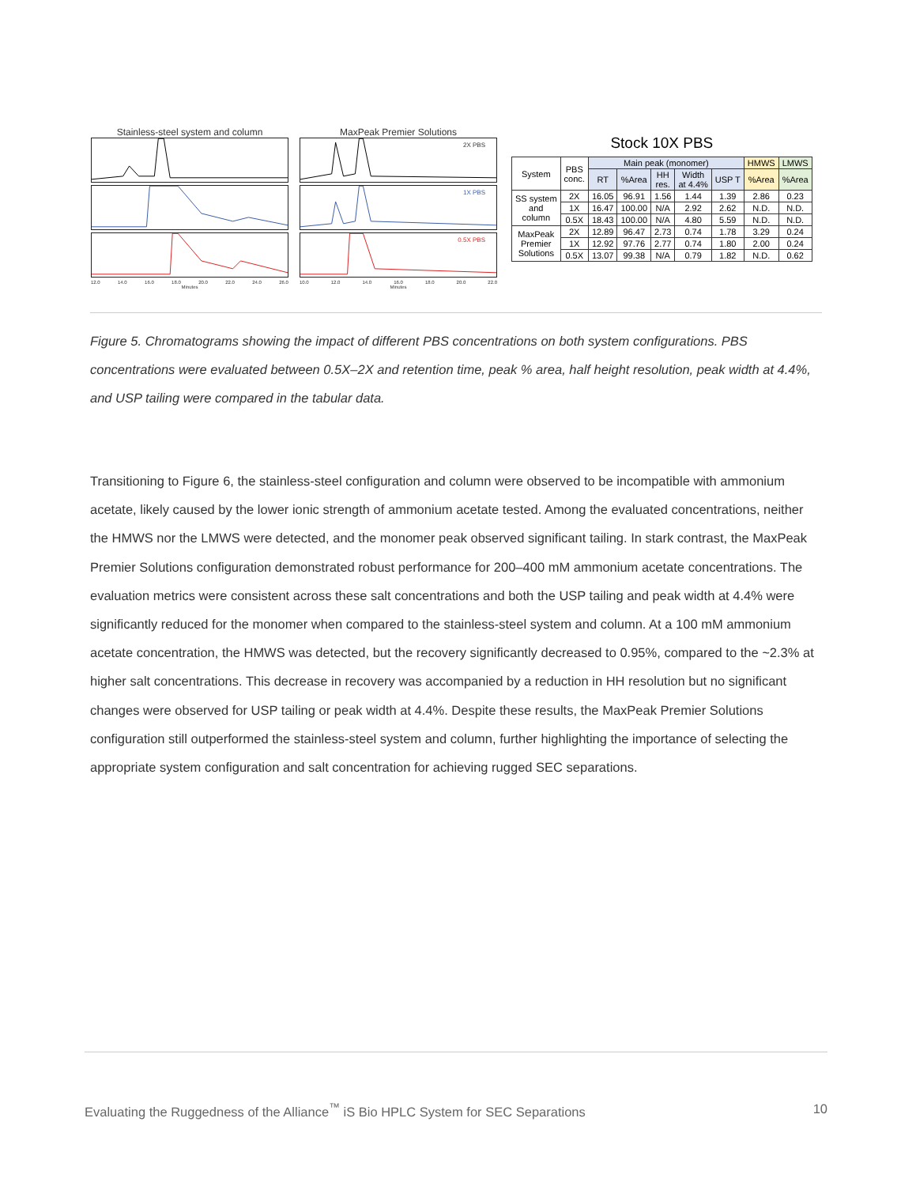Stainless-steel system and column
12.0 14.0 16.0 18.0 20.0 22.0 24.0 26.0
Minutes
MaxPeak Premier Solutions
2X PBS
1X PBS
0.5X PBS
10.0 12.0 14.0 16.0 18.0 20.0 22.0
Minutes
Stock 10X PBS
| System | PBS conc. | Main peak (monomer) | | | | | HMWS | LMWS |
| --- | --- | --- | --- | --- | --- | --- | --- | --- |
| | | RT | %Area | HH res. | Width at 4.4% | USP T | %Area | %Area |
| SS system and column | 2X | 16.05 | 96.91 | 1.56 | 1.44 | 1.39 | 2.86 | 0.23 |
| | 1X | 16.47 | 100.00 | N/A | 2.92 | 2.62 | N.D. | N.D. |
| | 0.5X | 18.43 | 100.00 | N/A | 4.80 | 5.59 | N.D. | N.D. |
| MaxPeak Premier Solutions | 2X | 12.89 | 96.47 | 2.73 | 0.74 | 1.78 | 3.29 | 0.24 |
| | 1X | 12.92 | 97.76 | 2.77 | 0.74 | 1.80 | 2.00 | 0.24 |
| | 0.5X | 13.07 | 99.38 | N/A | 0.79 | 1.82 | N.D. | 0.62 |
Figure 5. Chromatograms showing the impact of different PBS concentrations on both system configurations. PBS concentrations were evaluated between 0.5X–2X and retention time, peak % area, half height resolution, peak width at 4.4%, and USP tailing were compared in the tabular data.
Transitioning to Figure 6, the stainless-steel configuration and column were observed to be incompatible with ammonium acetate, likely caused by the lower ionic strength of ammonium acetate tested. Among the evaluated concentrations, neither the HMWS nor the LMWS were detected, and the monomer peak observed significant tailing. In stark contrast, the MaxPeak Premier Solutions configuration demonstrated robust performance for 200–400 mM ammonium acetate concentrations. The evaluation metrics were consistent across these salt concentrations and both the USP tailing and peak width at 4.4% were significantly reduced for the monomer when compared to the stainless-steel system and column. At a 100 mM ammonium acetate concentration, the HMWS was detected, but the recovery significantly decreased to 0.95%, compared to the ~2.3% at higher salt concentrations. This decrease in recovery was accompanied by a reduction in HH resolution but no significant changes were observed for USP tailing or peak width at 4.4%. Despite these results, the MaxPeak Premier Solutions configuration still outperformed the stainless-steel system and column, further highlighting the importance of selecting the appropriate system configuration and salt concentration for achieving rugged SEC separations.
Evaluating the Ruggedness of the Alliance<sup>™</sup> iS Bio HPLC System for SEC Separations 10